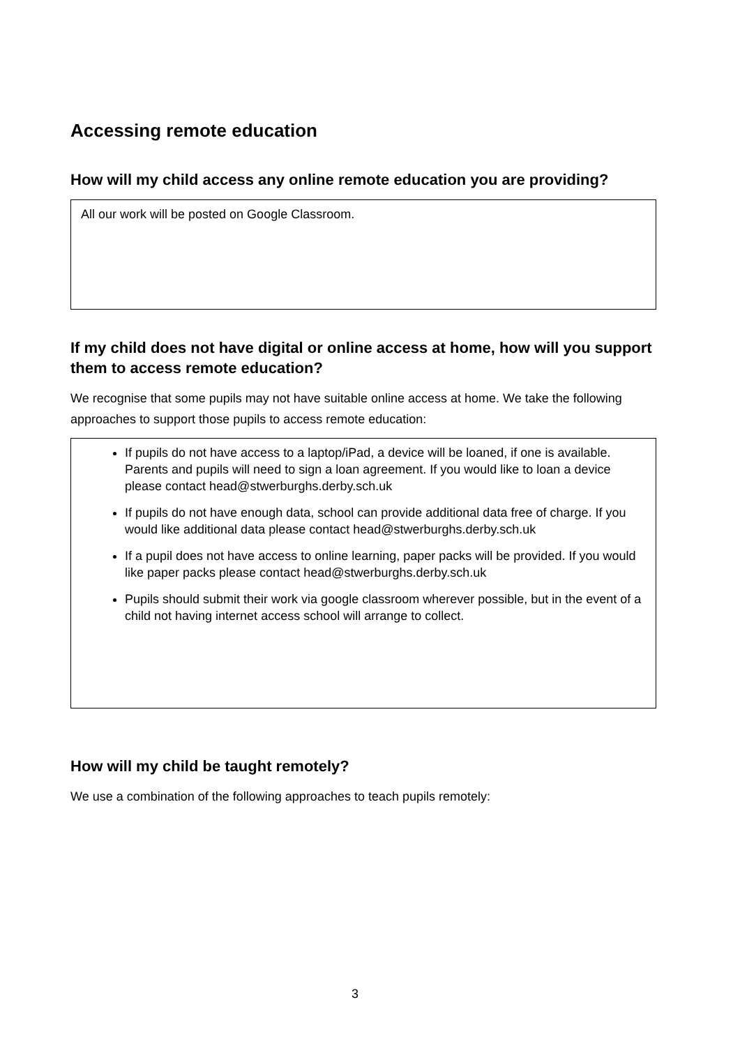Accessing remote education
How will my child access any online remote education you are providing?
All our work will be posted on Google Classroom.
If my child does not have digital or online access at home, how will you support them to access remote education?
We recognise that some pupils may not have suitable online access at home. We take the following approaches to support those pupils to access remote education:
If pupils do not have access to a laptop/iPad, a device will be loaned, if one is available. Parents and pupils will need to sign a loan agreement. If you would like to loan a device please contact head@stwerburghs.derby.sch.uk
If pupils do not have enough data, school can provide additional data free of charge. If you would like additional data please contact head@stwerburghs.derby.sch.uk
If a pupil does not have access to online learning, paper packs will be provided. If you would like paper packs please contact head@stwerburghs.derby.sch.uk
Pupils should submit their work via google classroom wherever possible, but in the event of a child not having internet access school will arrange to collect.
How will my child be taught remotely?
We use a combination of the following approaches to teach pupils remotely:
3